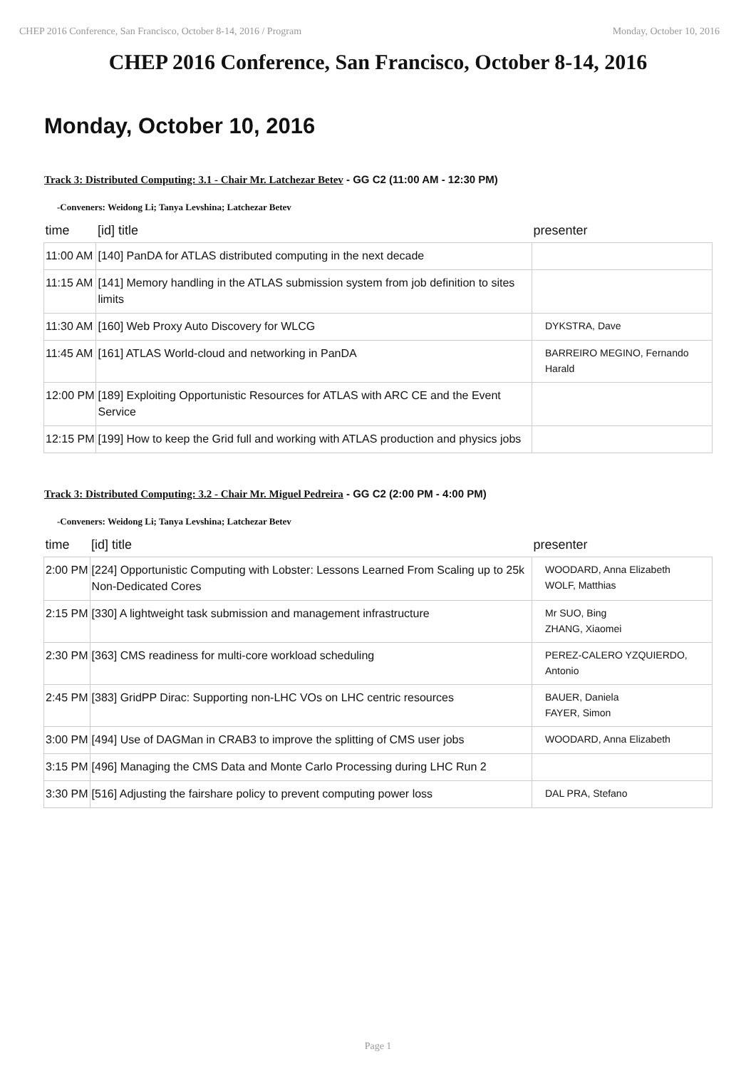CHEP 2016 Conference, San Francisco, October 8-14, 2016 / Program Monday, October 10, 2016
CHEP 2016 Conference, San Francisco, October 8-14, 2016
Monday, October 10, 2016
Track 3: Distributed Computing: 3.1 - Chair Mr. Latchezar Betev - GG C2 (11:00 AM - 12:30 PM)
-Conveners: Weidong Li; Tanya Levshina; Latchezar Betev
| time | [id] title | presenter |
| --- | --- | --- |
| 11:00 AM | [140] PanDA for ATLAS distributed computing in the next decade | |
| 11:15 AM | [141] Memory handling in the ATLAS submission system from job definition to sites limits | |
| 11:30 AM | [160] Web Proxy Auto Discovery for WLCG | DYKSTRA, Dave |
| 11:45 AM | [161] ATLAS World-cloud and networking in PanDA | BARREIRO MEGINO, Fernando Harald |
| 12:00 PM | [189] Exploiting Opportunistic Resources for ATLAS with ARC CE and the Event Service | |
| 12:15 PM | [199] How to keep the Grid full and working with ATLAS production and physics jobs | |
Track 3: Distributed Computing: 3.2 - Chair Mr. Miguel Pedreira - GG C2 (2:00 PM - 4:00 PM)
-Conveners: Weidong Li; Tanya Levshina; Latchezar Betev
| time | [id] title | presenter |
| --- | --- | --- |
| 2:00 PM | [224] Opportunistic Computing with Lobster: Lessons Learned From Scaling up to 25k Non-Dedicated Cores | WOODARD, Anna Elizabeth WOLF, Matthias |
| 2:15 PM | [330] A lightweight task submission and management infrastructure | Mr SUO, Bing ZHANG, Xiaomei |
| 2:30 PM | [363] CMS readiness for multi-core workload scheduling | PEREZ-CALERO YZQUIERDO, Antonio |
| 2:45 PM | [383] GridPP Dirac: Supporting non-LHC VOs on LHC centric resources | BAUER, Daniela FAYER, Simon |
| 3:00 PM | [494] Use of DAGMan in CRAB3 to improve the splitting of CMS user jobs | WOODARD, Anna Elizabeth |
| 3:15 PM | [496] Managing the CMS Data and Monte Carlo Processing during LHC Run 2 | |
| 3:30 PM | [516] Adjusting the fairshare policy to prevent computing power loss | DAL PRA, Stefano |
Page 1